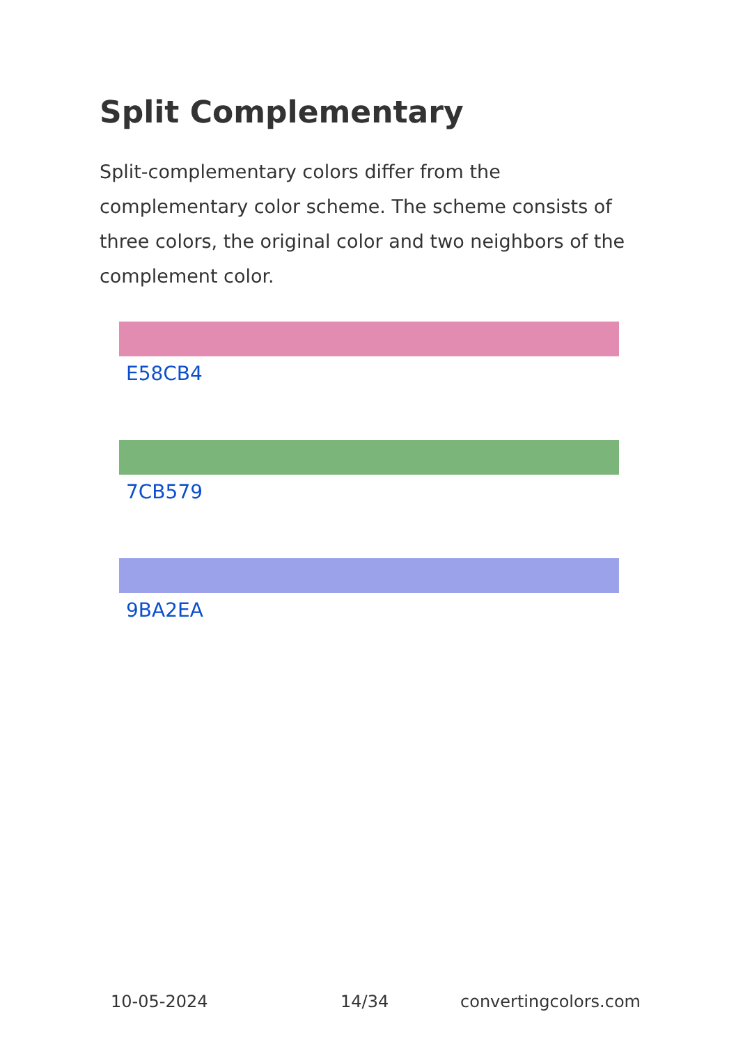Split Complementary
Split-complementary colors differ from the complementary color scheme. The scheme consists of three colors, the original color and two neighbors of the complement color.
E58CB4
7CB579
9BA2EA
10-05-2024 14/34 convertingcolors.com